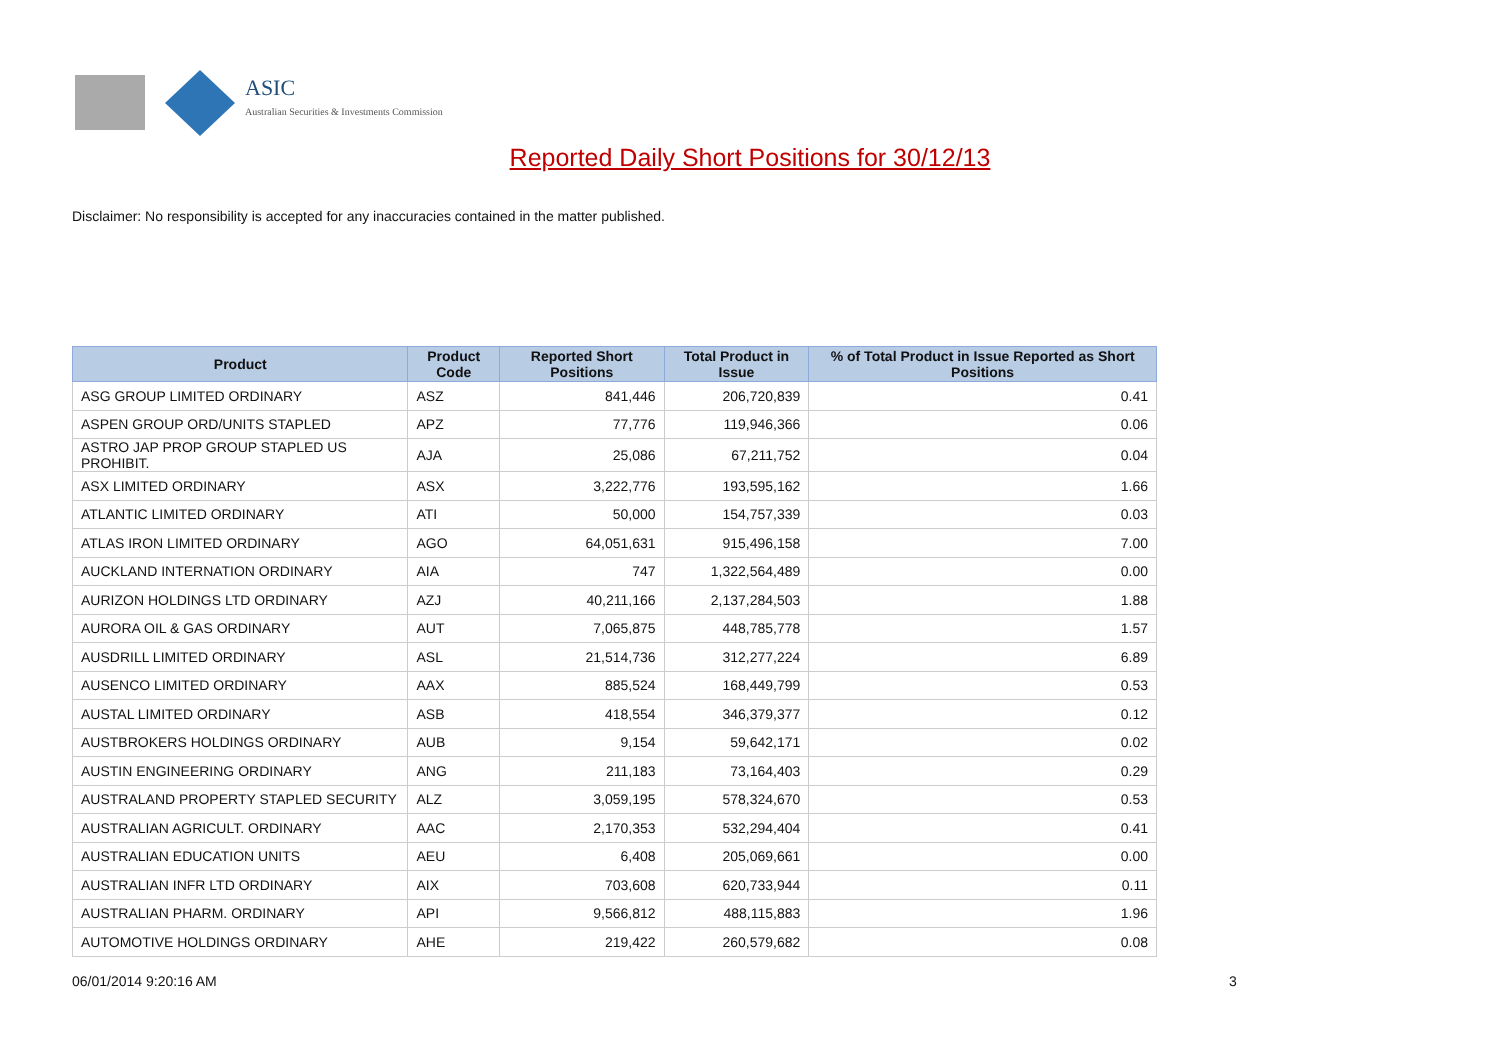ASIC
Australian Securities & Investments Commission
Reported Daily Short Positions for 30/12/13
Disclaimer: No responsibility is accepted for any inaccuracies contained in the matter published.
| Product | Product Code | Reported Short Positions | Total Product in Issue | % of Total Product in Issue Reported as Short Positions |
| --- | --- | --- | --- | --- |
| ASG GROUP LIMITED ORDINARY | ASZ | 841,446 | 206,720,839 | 0.41 |
| ASPEN GROUP ORD/UNITS STAPLED | APZ | 77,776 | 119,946,366 | 0.06 |
| ASTRO JAP PROP GROUP STAPLED US PROHIBIT. | AJA | 25,086 | 67,211,752 | 0.04 |
| ASX LIMITED ORDINARY | ASX | 3,222,776 | 193,595,162 | 1.66 |
| ATLANTIC LIMITED ORDINARY | ATI | 50,000 | 154,757,339 | 0.03 |
| ATLAS IRON LIMITED ORDINARY | AGO | 64,051,631 | 915,496,158 | 7.00 |
| AUCKLAND INTERNATION ORDINARY | AIA | 747 | 1,322,564,489 | 0.00 |
| AURIZON HOLDINGS LTD ORDINARY | AZJ | 40,211,166 | 2,137,284,503 | 1.88 |
| AURORA OIL & GAS ORDINARY | AUT | 7,065,875 | 448,785,778 | 1.57 |
| AUSDRILL LIMITED ORDINARY | ASL | 21,514,736 | 312,277,224 | 6.89 |
| AUSENCO LIMITED ORDINARY | AAX | 885,524 | 168,449,799 | 0.53 |
| AUSTAL LIMITED ORDINARY | ASB | 418,554 | 346,379,377 | 0.12 |
| AUSTBROKERS HOLDINGS ORDINARY | AUB | 9,154 | 59,642,171 | 0.02 |
| AUSTIN ENGINEERING ORDINARY | ANG | 211,183 | 73,164,403 | 0.29 |
| AUSTRALAND PROPERTY STAPLED SECURITY | ALZ | 3,059,195 | 578,324,670 | 0.53 |
| AUSTRALIAN AGRICULT. ORDINARY | AAC | 2,170,353 | 532,294,404 | 0.41 |
| AUSTRALIAN EDUCATION UNITS | AEU | 6,408 | 205,069,661 | 0.00 |
| AUSTRALIAN INFR LTD ORDINARY | AIX | 703,608 | 620,733,944 | 0.11 |
| AUSTRALIAN PHARM. ORDINARY | API | 9,566,812 | 488,115,883 | 1.96 |
| AUTOMOTIVE HOLDINGS ORDINARY | AHE | 219,422 | 260,579,682 | 0.08 |
06/01/2014 9:20:16 AM 3